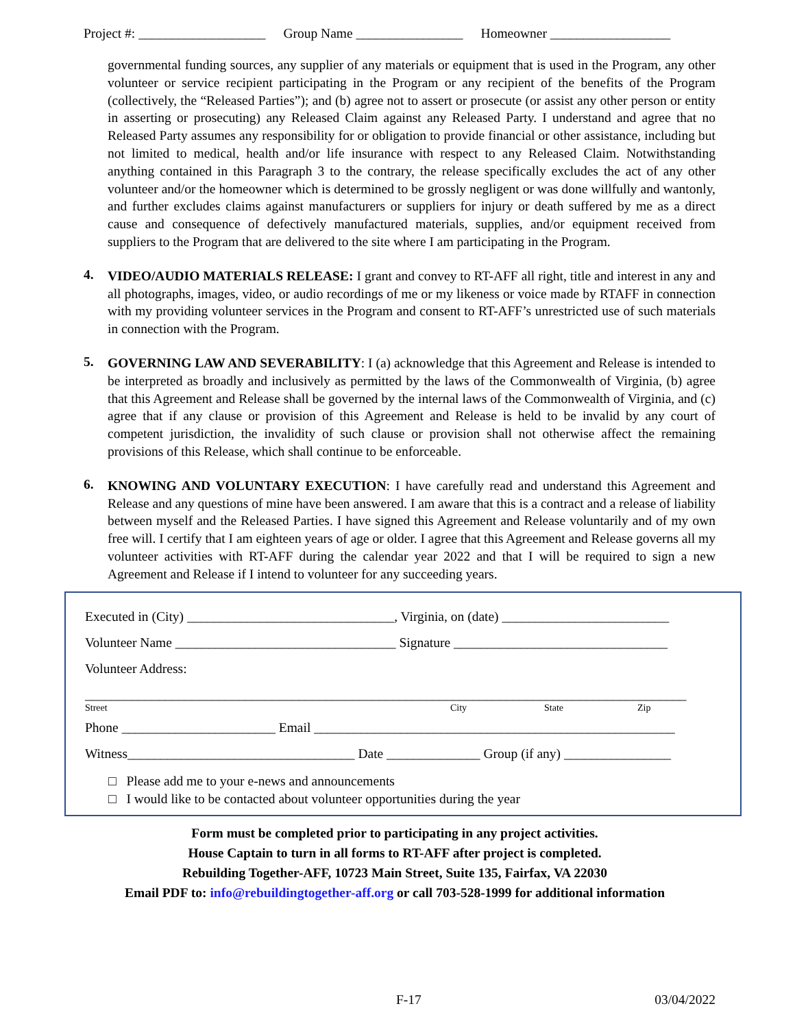Project #: ___________________ Group Name ________________ Homeowner __________________
governmental funding sources, any supplier of any materials or equipment that is used in the Program, any other volunteer or service recipient participating in the Program or any recipient of the benefits of the Program (collectively, the “Released Parties”); and (b) agree not to assert or prosecute (or assist any other person or entity in asserting or prosecuting) any Released Claim against any Released Party. I understand and agree that no Released Party assumes any responsibility for or obligation to provide financial or other assistance, including but not limited to medical, health and/or life insurance with respect to any Released Claim. Notwithstanding anything contained in this Paragraph 3 to the contrary, the release specifically excludes the act of any other volunteer and/or the homeowner which is determined to be grossly negligent or was done willfully and wantonly, and further excludes claims against manufacturers or suppliers for injury or death suffered by me as a direct cause and consequence of defectively manufactured materials, supplies, and/or equipment received from suppliers to the Program that are delivered to the site where I am participating in the Program.
4.
VIDEO/AUDIO MATERIALS RELEASE: I grant and convey to RT-AFF all right, title and interest in any and all photographs, images, video, or audio recordings of me or my likeness or voice made by RTAFF in connection with my providing volunteer services in the Program and consent to RT-AFF’s unrestricted use of such materials in connection with the Program.
5.
GOVERNING LAW AND SEVERABILITY: I (a) acknowledge that this Agreement and Release is intended to be interpreted as broadly and inclusively as permitted by the laws of the Commonwealth of Virginia, (b) agree that this Agreement and Release shall be governed by the internal laws of the Commonwealth of Virginia, and (c) agree that if any clause or provision of this Agreement and Release is held to be invalid by any court of competent jurisdiction, the invalidity of such clause or provision shall not otherwise affect the remaining provisions of this Release, which shall continue to be enforceable.
6.
KNOWING AND VOLUNTARY EXECUTION: I have carefully read and understand this Agreement and Release and any questions of mine have been answered. I am aware that this is a contract and a release of liability between myself and the Released Parties. I have signed this Agreement and Release voluntarily and of my own free will. I certify that I am eighteen years of age or older. I agree that this Agreement and Release governs all my volunteer activities with RT-AFF during the calendar year 2022 and that I will be required to sign a new Agreement and Release if I intend to volunteer for any succeeding years.
Executed in (City) _______________________________, Virginia, on (date) _________________________
Volunteer Name _________________________________ Signature ________________________________
Volunteer Address:
__________________________________________________________________________________________
Street City State Zip
Phone _______________________ Email ______________________________________________________
Witness__________________________________ Date ______________ Group (if any) ________________
□ Please add me to your e-news and announcements
□ I would like to be contacted about volunteer opportunities during the year
Form must be completed prior to participating in any project activities.
House Captain to turn in all forms to RT-AFF after project is completed.
Rebuilding Together-AFF, 10723 Main Street, Suite 135, Fairfax, VA 22030
Email PDF to: info@rebuildingtogether-aff.org or call 703-528-1999 for additional information
F-17 03/04/2022